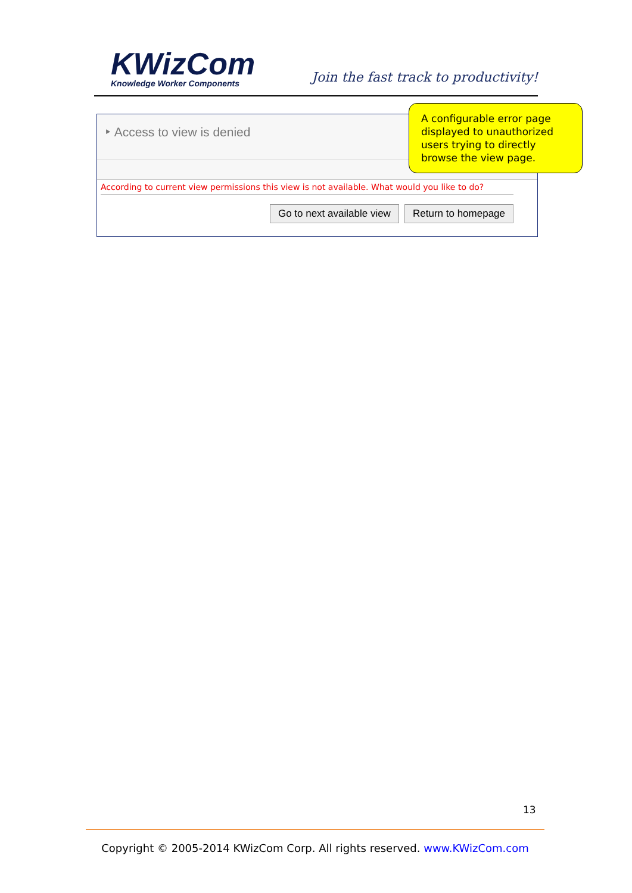KWizCom
Knowledge Worker Components
Join the fast track to productivity!
‣ Access to view is denied
According to current view permissions this view is not available. What would you like to do?
Go to next available view Return to homepage
A configurable error page displayed to unauthorized users trying to directly browse the view page.
13
Copyright © 2005-2014 KWizCom Corp. All rights reserved. www.KWizCom.com